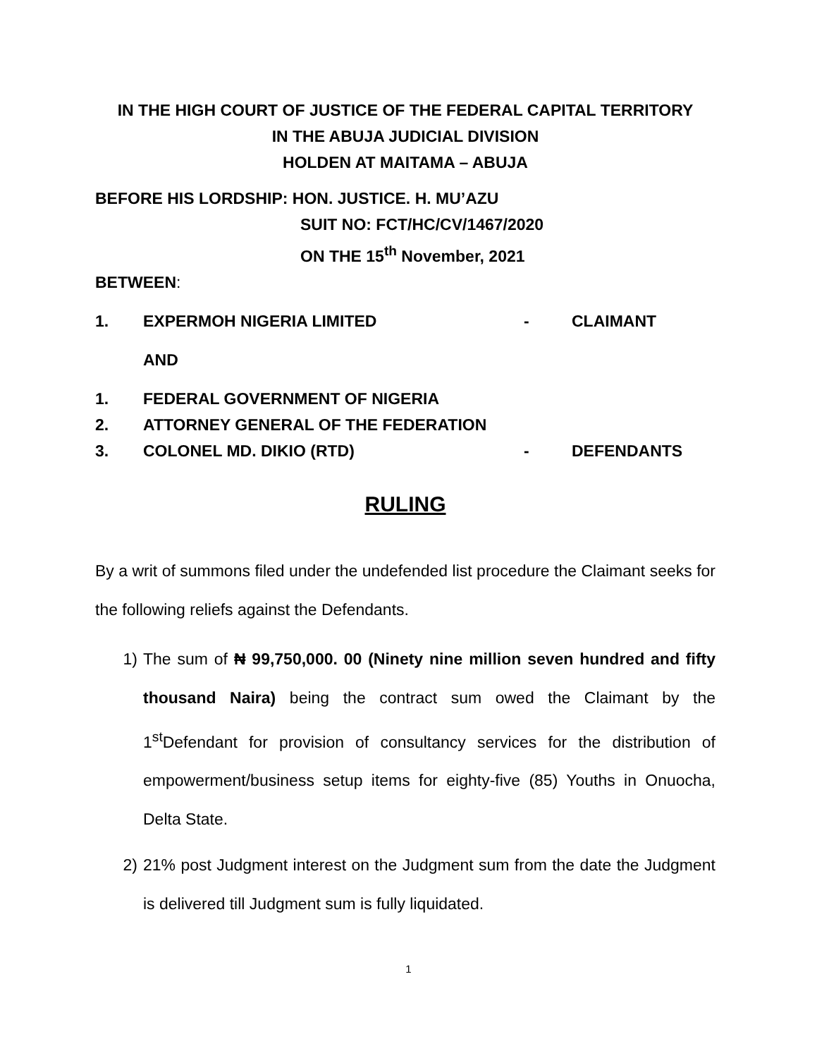IN THE HIGH COURT OF JUSTICE OF THE FEDERAL CAPITAL TERRITORY
IN THE ABUJA JUDICIAL DIVISION
HOLDEN AT MAITAMA – ABUJA
BEFORE HIS LORDSHIP: HON. JUSTICE. H. MU’AZU
SUIT NO: FCT/HC/CV/1467/2020
ON THE 15<sup>th</sup> November, 2021
BETWEEN:
1. EXPERMOH NIGERIA LIMITED - CLAIMANT
AND
1. FEDERAL GOVERNMENT OF NIGERIA
2. ATTORNEY GENERAL OF THE FEDERATION
3. COLONEL MD. DIKIO (RTD) - DEFENDANTS
RULING
By a writ of summons filed under the undefended list procedure the Claimant seeks for the following reliefs against the Defendants.
1) The sum of ₦ 99,750,000. 00 (Ninety nine million seven hundred and fifty thousand Naira) being the contract sum owed the Claimant by the 1<sup>st</sup>Defendant for provision of consultancy services for the distribution of empowerment/business setup items for eighty-five (85) Youths in Onuocha, Delta State.
2) 21% post Judgment interest on the Judgment sum from the date the Judgment is delivered till Judgment sum is fully liquidated.
1